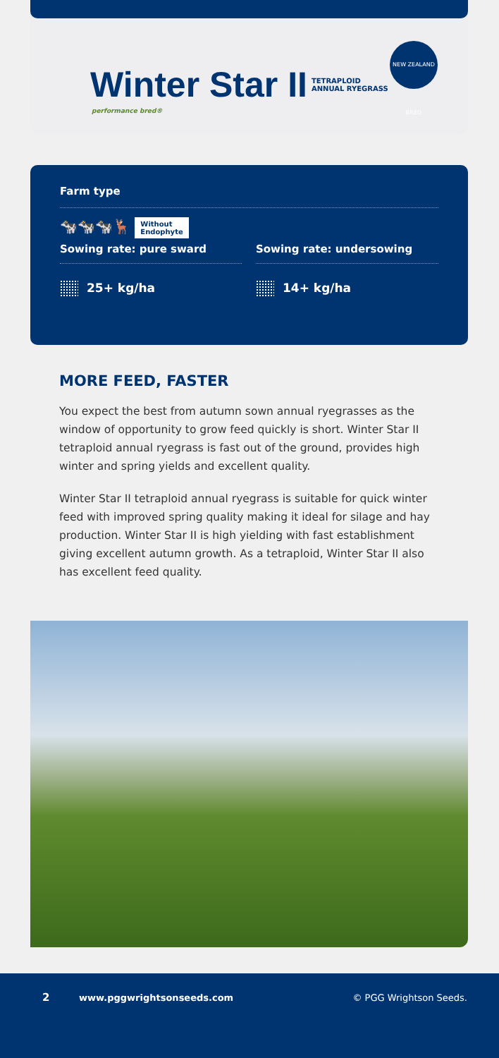Winter Star II TETRAPLOID
ANNUAL RYEGRASS
performance bred®
NEW ZEALAND BRED
Farm type
🐄🐄🐄🦌 Without
Endophyte
Sowing rate: pure sward Sowing rate: undersowing
25+ kg/ha 14+ kg/ha
MORE FEED, FASTER
You expect the best from autumn sown annual ryegrasses as the window of opportunity to grow feed quickly is short. Winter Star II tetraploid annual ryegrass is fast out of the ground, provides high winter and spring yields and excellent quality.
Winter Star II tetraploid annual ryegrass is suitable for quick winter feed with improved spring quality making it ideal for silage and hay production. Winter Star II is high yielding with fast establishment giving excellent autumn growth. As a tetraploid, Winter Star II also has excellent feed quality.
2 www.pggwrightsonseeds.com © PGG Wrightson Seeds.